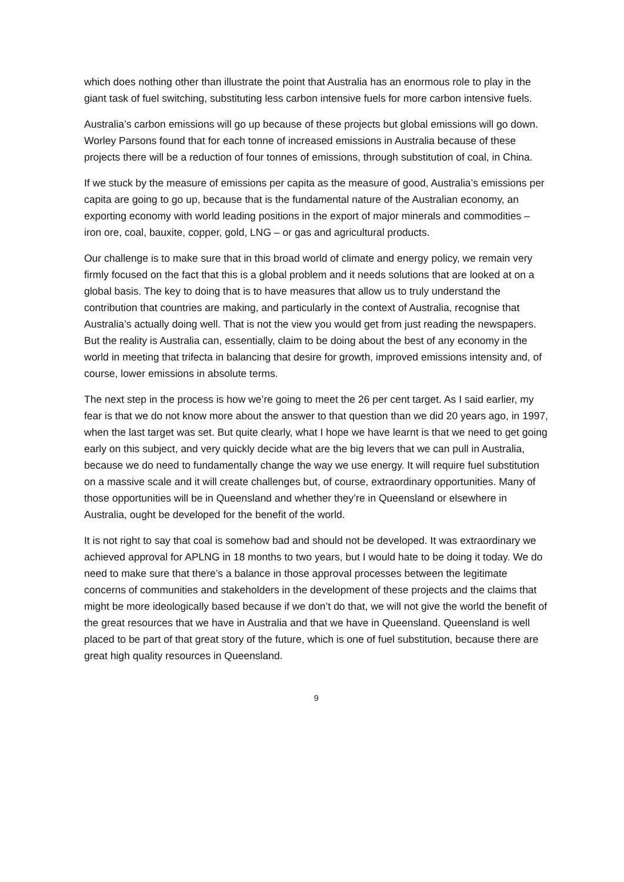which does nothing other than illustrate the point that Australia has an enormous role to play in the giant task of fuel switching, substituting less carbon intensive fuels for more carbon intensive fuels.
Australia’s carbon emissions will go up because of these projects but global emissions will go down. Worley Parsons found that for each tonne of increased emissions in Australia because of these projects there will be a reduction of four tonnes of emissions, through substitution of coal, in China.
If we stuck by the measure of emissions per capita as the measure of good, Australia’s emissions per capita are going to go up, because that is the fundamental nature of the Australian economy, an exporting economy with world leading positions in the export of major minerals and commodities – iron ore, coal, bauxite, copper, gold, LNG – or gas and agricultural products.
Our challenge is to make sure that in this broad world of climate and energy policy, we remain very firmly focused on the fact that this is a global problem and it needs solutions that are looked at on a global basis. The key to doing that is to have measures that allow us to truly understand the contribution that countries are making, and particularly in the context of Australia, recognise that Australia’s actually doing well. That is not the view you would get from just reading the newspapers. But the reality is Australia can, essentially, claim to be doing about the best of any economy in the world in meeting that trifecta in balancing that desire for growth, improved emissions intensity and, of course, lower emissions in absolute terms.
The next step in the process is how we’re going to meet the 26 per cent target. As I said earlier, my fear is that we do not know more about the answer to that question than we did 20 years ago, in 1997, when the last target was set. But quite clearly, what I hope we have learnt is that we need to get going early on this subject, and very quickly decide what are the big levers that we can pull in Australia, because we do need to fundamentally change the way we use energy. It will require fuel substitution on a massive scale and it will create challenges but, of course, extraordinary opportunities. Many of those opportunities will be in Queensland and whether they’re in Queensland or elsewhere in Australia, ought be developed for the benefit of the world.
It is not right to say that coal is somehow bad and should not be developed. It was extraordinary we achieved approval for APLNG in 18 months to two years, but I would hate to be doing it today. We do need to make sure that there’s a balance in those approval processes between the legitimate concerns of communities and stakeholders in the development of these projects and the claims that might be more ideologically based because if we don’t do that, we will not give the world the benefit of the great resources that we have in Australia and that we have in Queensland. Queensland is well placed to be part of that great story of the future, which is one of fuel substitution, because there are great high quality resources in Queensland.
9